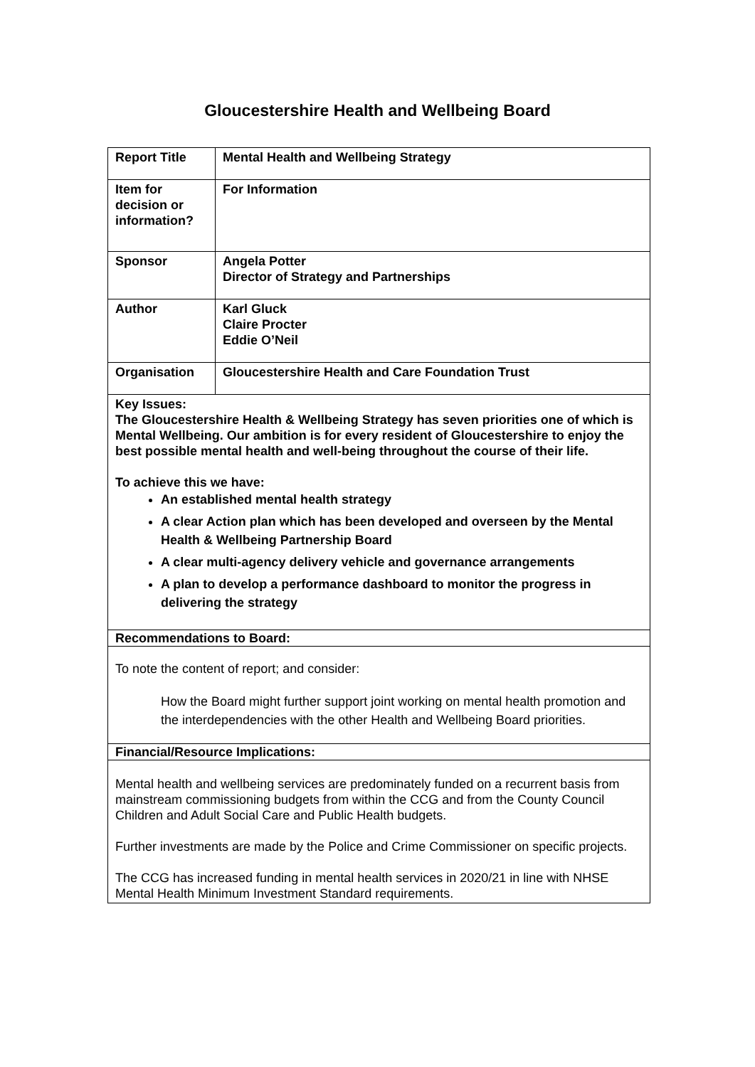Gloucestershire Health and Wellbeing Board
| Report Title | Mental Health and Wellbeing Strategy |
| Item for decision or information? | For Information |
| Sponsor | Angela Potter Director of Strategy and Partnerships |
| Author | Karl Gluck Claire Procter Eddie O’Neil |
| Organisation | Gloucestershire Health and Care Foundation Trust |
| Key Issues: The Gloucestershire Health & Wellbeing Strategy has seven priorities one of which is Mental Wellbeing. Our ambition is for every resident of Gloucestershire to enjoy the best possible mental health and well-being throughout the course of their life. To achieve this we have: An established mental health strategy A clear Action plan which has been developed and overseen by the Mental Health & Wellbeing Partnership Board A clear multi-agency delivery vehicle and governance arrangements A plan to develop a performance dashboard to monitor the progress in delivering the strategy | |
| Recommendations to Board: | |
| To note the content of report; and consider: How the Board might further support joint working on mental health promotion and the interdependencies with the other Health and Wellbeing Board priorities. | |
| Financial/Resource Implications: | |
| Mental health and wellbeing services are predominately funded on a recurrent basis from mainstream commissioning budgets from within the CCG and from the County Council Children and Adult Social Care and Public Health budgets. Further investments are made by the Police and Crime Commissioner on specific projects. The CCG has increased funding in mental health services in 2020/21 in line with NHSE Mental Health Minimum Investment Standard requirements. | |